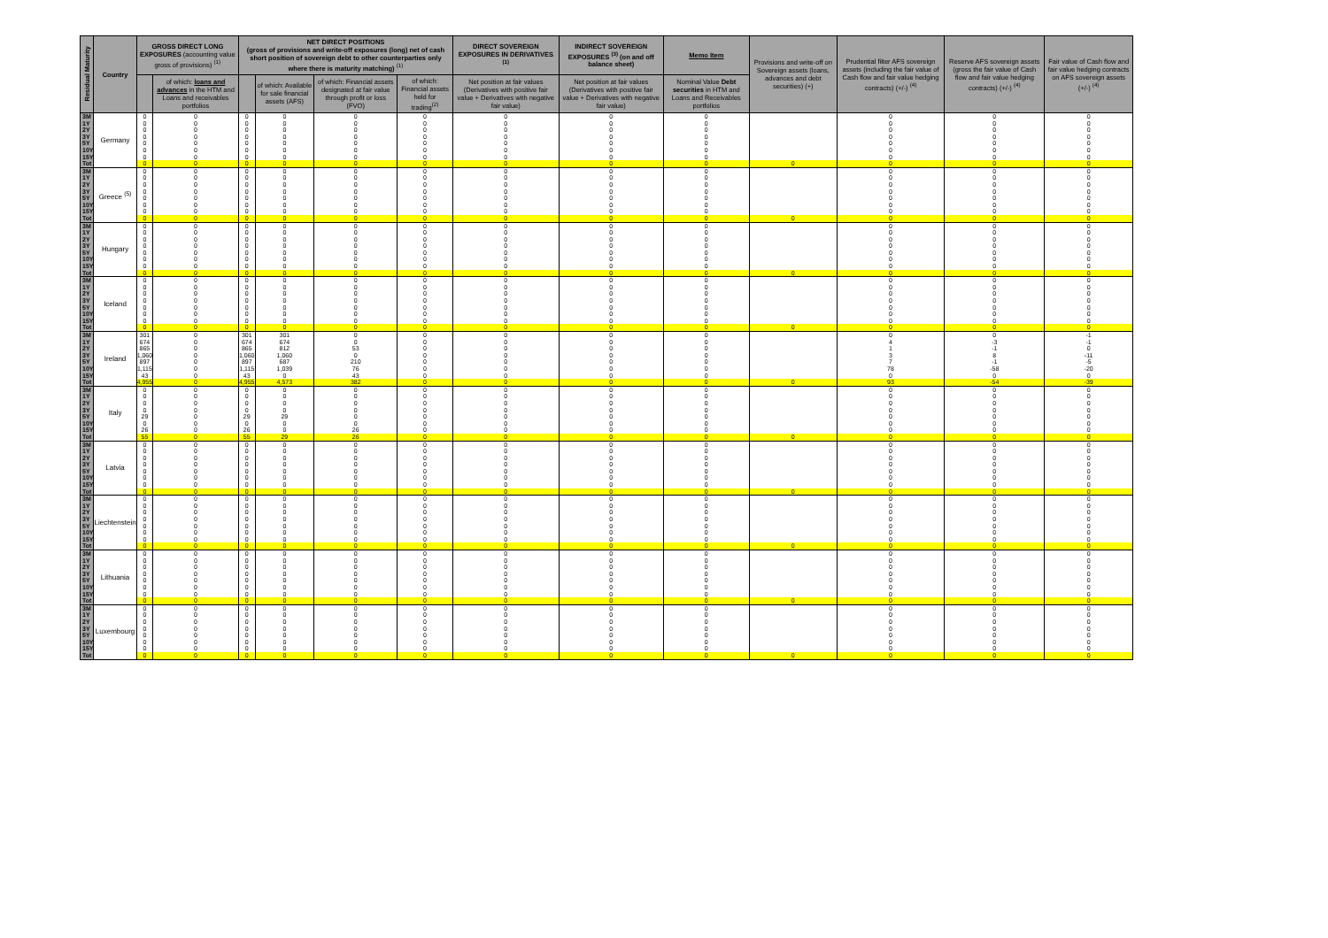| Residual Maturity | Country | GROSS DIRECT LONG EXPOSURES (accounting value gross of provisions) <sup>(1)</sup> | | NET DIRECT POSITIONS (gross of provisions and write-off exposures (long) net of cash short position of sovereign debt to other counterparties only where there is maturity matching) <sup>(1)</sup> | | | | DIRECT SOVEREIGN EXPOSURES IN DERIVATIVES <sup>(1)</sup> | INDIRECT SOVEREIGN EXPOSURES <sup>(3)</sup> (on and off balance sheet) | Memo Item | Provisions and write-off on Sovereign assets (loans, advances and debt securities) (+) | Prudential filter AFS sovereign assets (including the fair value of Cash flow and fair value hedging contracts) (+/-) <sup>(4)</sup> | Reserve AFS sovereign assets (gross the fair value of Cash flow and fair value hedging contracts) (+/-) <sup>(4)</sup> | Fair value of Cash flow and fair value hedging contracts on AFS sovereign assets (+/-) <sup>(4)</sup> |
| --- | --- | --- | --- | --- | --- | --- | --- | --- | --- | --- | --- | --- | --- | --- |
| | | | of which: loans and advances in the HTM and Loans and receivables portfolios | | of which: Available for sale financial assets (AFS) | of which: Financial assets designated at fair value through profit or loss (FVO) | of which: Financial assets held for trading<sup>(2)</sup> | Net position at fair values (Derivatives with positive fair value + Derivatives with negative fair value) | Net position at fair values (Derivatives with positive fair value + Derivatives with negative fair value) | Nominal Value Debt securities in HTM and Loans and Receivables portfolios | | | | |
| 3M | Germany | 0 | 0 | 0 | 0 | 0 | 0 | 0 | 0 | 0 | | 0 | 0 | 0 |
| 1Y | | 0 | 0 | 0 | 0 | 0 | 0 | 0 | 0 | 0 | | 0 | 0 | 0 |
| 2Y | | 0 | 0 | 0 | 0 | 0 | 0 | 0 | 0 | 0 | | 0 | 0 | 0 |
| 3Y | | 0 | 0 | 0 | 0 | 0 | 0 | 0 | 0 | 0 | | 0 | 0 | 0 |
| 5Y | | 0 | 0 | 0 | 0 | 0 | 0 | 0 | 0 | 0 | | 0 | 0 | 0 |
| 10Y | | 0 | 0 | 0 | 0 | 0 | 0 | 0 | 0 | 0 | | 0 | 0 | 0 |
| 15Y | | 0 | 0 | 0 | 0 | 0 | 0 | 0 | 0 | 0 | | 0 | 0 | 0 |
| Tot | | 0 | 0 | 0 | 0 | 0 | 0 | 0 | 0 | 0 | 0 | 0 | 0 | 0 |
| 3M | Greece <sup>(5)</sup> | 0 | 0 | 0 | 0 | 0 | 0 | 0 | 0 | 0 | | 0 | 0 | 0 |
| 1Y | | 0 | 0 | 0 | 0 | 0 | 0 | 0 | 0 | 0 | | 0 | 0 | 0 |
| 2Y | | 0 | 0 | 0 | 0 | 0 | 0 | 0 | 0 | 0 | | 0 | 0 | 0 |
| 3Y | | 0 | 0 | 0 | 0 | 0 | 0 | 0 | 0 | 0 | | 0 | 0 | 0 |
| 5Y | | 0 | 0 | 0 | 0 | 0 | 0 | 0 | 0 | 0 | | 0 | 0 | 0 |
| 10Y | | 0 | 0 | 0 | 0 | 0 | 0 | 0 | 0 | 0 | | 0 | 0 | 0 |
| 15Y | | 0 | 0 | 0 | 0 | 0 | 0 | 0 | 0 | 0 | | 0 | 0 | 0 |
| Tot | | 0 | 0 | 0 | 0 | 0 | 0 | 0 | 0 | 0 | 0 | 0 | 0 | 0 |
| 3M | Hungary | 0 | 0 | 0 | 0 | 0 | 0 | 0 | 0 | 0 | | 0 | 0 | 0 |
| 1Y | | 0 | 0 | 0 | 0 | 0 | 0 | 0 | 0 | 0 | | 0 | 0 | 0 |
| 2Y | | 0 | 0 | 0 | 0 | 0 | 0 | 0 | 0 | 0 | | 0 | 0 | 0 |
| 3Y | | 0 | 0 | 0 | 0 | 0 | 0 | 0 | 0 | 0 | | 0 | 0 | 0 |
| 5Y | | 0 | 0 | 0 | 0 | 0 | 0 | 0 | 0 | 0 | | 0 | 0 | 0 |
| 10Y | | 0 | 0 | 0 | 0 | 0 | 0 | 0 | 0 | 0 | | 0 | 0 | 0 |
| 15Y | | 0 | 0 | 0 | 0 | 0 | 0 | 0 | 0 | 0 | | 0 | 0 | 0 |
| Tot | | 0 | 0 | 0 | 0 | 0 | 0 | 0 | 0 | 0 | 0 | 0 | 0 | 0 |
| 3M | Iceland | 0 | 0 | 0 | 0 | 0 | 0 | 0 | 0 | 0 | | 0 | 0 | 0 |
| 1Y | | 0 | 0 | 0 | 0 | 0 | 0 | 0 | 0 | 0 | | 0 | 0 | 0 |
| 2Y | | 0 | 0 | 0 | 0 | 0 | 0 | 0 | 0 | 0 | | 0 | 0 | 0 |
| 3Y | | 0 | 0 | 0 | 0 | 0 | 0 | 0 | 0 | 0 | | 0 | 0 | 0 |
| 5Y | | 0 | 0 | 0 | 0 | 0 | 0 | 0 | 0 | 0 | | 0 | 0 | 0 |
| 10Y | | 0 | 0 | 0 | 0 | 0 | 0 | 0 | 0 | 0 | | 0 | 0 | 0 |
| 15Y | | 0 | 0 | 0 | 0 | 0 | 0 | 0 | 0 | 0 | | 0 | 0 | 0 |
| Tot | | 0 | 0 | 0 | 0 | 0 | 0 | 0 | 0 | 0 | 0 | 0 | 0 | 0 |
| 3M | Ireland | 301 | 0 | 301 | 301 | 0 | 0 | 0 | 0 | 0 | | 0 | 0 | -1 |
| 1Y | | 674 | 0 | 674 | 674 | 0 | 0 | 0 | 0 | 0 | | 4 | -3 | -1 |
| 2Y | | 865 | 0 | 865 | 812 | 53 | 0 | 0 | 0 | 0 | | 1 | -1 | 0 |
| 3Y | | 1,060 | 0 | 1,060 | 1,060 | 0 | 0 | 0 | 0 | 0 | | 3 | 8 | -11 |
| 5Y | | 897 | 0 | 897 | 687 | 210 | 0 | 0 | 0 | 0 | | 7 | -1 | -5 |
| 10Y | | 1,115 | 0 | 1,115 | 1,039 | 76 | 0 | 0 | 0 | 0 | | 78 | -58 | -20 |
| 15Y | | 43 | 0 | 43 | 0 | 43 | 0 | 0 | 0 | 0 | | 0 | 0 | 0 |
| Tot | | 4,955 | 0 | 4,955 | 4,573 | 382 | 0 | 0 | 0 | 0 | 0 | 93 | -54 | -39 |
| 3M | Italy | 0 | 0 | 0 | 0 | 0 | 0 | 0 | 0 | 0 | | 0 | 0 | 0 |
| 1Y | | 0 | 0 | 0 | 0 | 0 | 0 | 0 | 0 | 0 | | 0 | 0 | 0 |
| 2Y | | 0 | 0 | 0 | 0 | 0 | 0 | 0 | 0 | 0 | | 0 | 0 | 0 |
| 3Y | | 0 | 0 | 0 | 0 | 0 | 0 | 0 | 0 | 0 | | 0 | 0 | 0 |
| 5Y | | 29 | 0 | 29 | 29 | 0 | 0 | 0 | 0 | 0 | | 0 | 0 | 0 |
| 10Y | | 0 | 0 | 0 | 0 | 0 | 0 | 0 | 0 | 0 | | 0 | 0 | 0 |
| 15Y | | 26 | 0 | 26 | 0 | 26 | 0 | 0 | 0 | 0 | | 0 | 0 | 0 |
| Tot | | 55 | 0 | 55 | 29 | 26 | 0 | 0 | 0 | 0 | 0 | 0 | 0 | 0 |
| 3M | Latvia | 0 | 0 | 0 | 0 | 0 | 0 | 0 | 0 | 0 | | 0 | 0 | 0 |
| 1Y | | 0 | 0 | 0 | 0 | 0 | 0 | 0 | 0 | 0 | | 0 | 0 | 0 |
| 2Y | | 0 | 0 | 0 | 0 | 0 | 0 | 0 | 0 | 0 | | 0 | 0 | 0 |
| 3Y | | 0 | 0 | 0 | 0 | 0 | 0 | 0 | 0 | 0 | | 0 | 0 | 0 |
| 5Y | | 0 | 0 | 0 | 0 | 0 | 0 | 0 | 0 | 0 | | 0 | 0 | 0 |
| 10Y | | 0 | 0 | 0 | 0 | 0 | 0 | 0 | 0 | 0 | | 0 | 0 | 0 |
| 15Y | | 0 | 0 | 0 | 0 | 0 | 0 | 0 | 0 | 0 | | 0 | 0 | 0 |
| Tot | | 0 | 0 | 0 | 0 | 0 | 0 | 0 | 0 | 0 | 0 | 0 | 0 | 0 |
| 3M | Liechtenstein | 0 | 0 | 0 | 0 | 0 | 0 | 0 | 0 | 0 | | 0 | 0 | 0 |
| 1Y | | 0 | 0 | 0 | 0 | 0 | 0 | 0 | 0 | 0 | | 0 | 0 | 0 |
| 2Y | | 0 | 0 | 0 | 0 | 0 | 0 | 0 | 0 | 0 | | 0 | 0 | 0 |
| 3Y | | 0 | 0 | 0 | 0 | 0 | 0 | 0 | 0 | 0 | | 0 | 0 | 0 |
| 5Y | | 0 | 0 | 0 | 0 | 0 | 0 | 0 | 0 | 0 | | 0 | 0 | 0 |
| 10Y | | 0 | 0 | 0 | 0 | 0 | 0 | 0 | 0 | 0 | | 0 | 0 | 0 |
| 15Y | | 0 | 0 | 0 | 0 | 0 | 0 | 0 | 0 | 0 | | 0 | 0 | 0 |
| Tot | | 0 | 0 | 0 | 0 | 0 | 0 | 0 | 0 | 0 | 0 | 0 | 0 | 0 |
| 3M | Lithuania | 0 | 0 | 0 | 0 | 0 | 0 | 0 | 0 | 0 | | 0 | 0 | 0 |
| 1Y | | 0 | 0 | 0 | 0 | 0 | 0 | 0 | 0 | 0 | | 0 | 0 | 0 |
| 2Y | | 0 | 0 | 0 | 0 | 0 | 0 | 0 | 0 | 0 | | 0 | 0 | 0 |
| 3Y | | 0 | 0 | 0 | 0 | 0 | 0 | 0 | 0 | 0 | | 0 | 0 | 0 |
| 5Y | | 0 | 0 | 0 | 0 | 0 | 0 | 0 | 0 | 0 | | 0 | 0 | 0 |
| 10Y | | 0 | 0 | 0 | 0 | 0 | 0 | 0 | 0 | 0 | | 0 | 0 | 0 |
| 15Y | | 0 | 0 | 0 | 0 | 0 | 0 | 0 | 0 | 0 | | 0 | 0 | 0 |
| Tot | | 0 | 0 | 0 | 0 | 0 | 0 | 0 | 0 | 0 | 0 | 0 | 0 | 0 |
| 3M | Luxembourg | 0 | 0 | 0 | 0 | 0 | 0 | 0 | 0 | 0 | | 0 | 0 | 0 |
| 1Y | | 0 | 0 | 0 | 0 | 0 | 0 | 0 | 0 | 0 | | 0 | 0 | 0 |
| 2Y | | 0 | 0 | 0 | 0 | 0 | 0 | 0 | 0 | 0 | | 0 | 0 | 0 |
| 3Y | | 0 | 0 | 0 | 0 | 0 | 0 | 0 | 0 | 0 | | 0 | 0 | 0 |
| 5Y | | 0 | 0 | 0 | 0 | 0 | 0 | 0 | 0 | 0 | | 0 | 0 | 0 |
| 10Y | | 0 | 0 | 0 | 0 | 0 | 0 | 0 | 0 | 0 | | 0 | 0 | 0 |
| 15Y | | 0 | 0 | 0 | 0 | 0 | 0 | 0 | 0 | 0 | | 0 | 0 | 0 |
| Tot | | 0 | 0 | 0 | 0 | 0 | 0 | 0 | 0 | 0 | 0 | 0 | 0 | 0 |